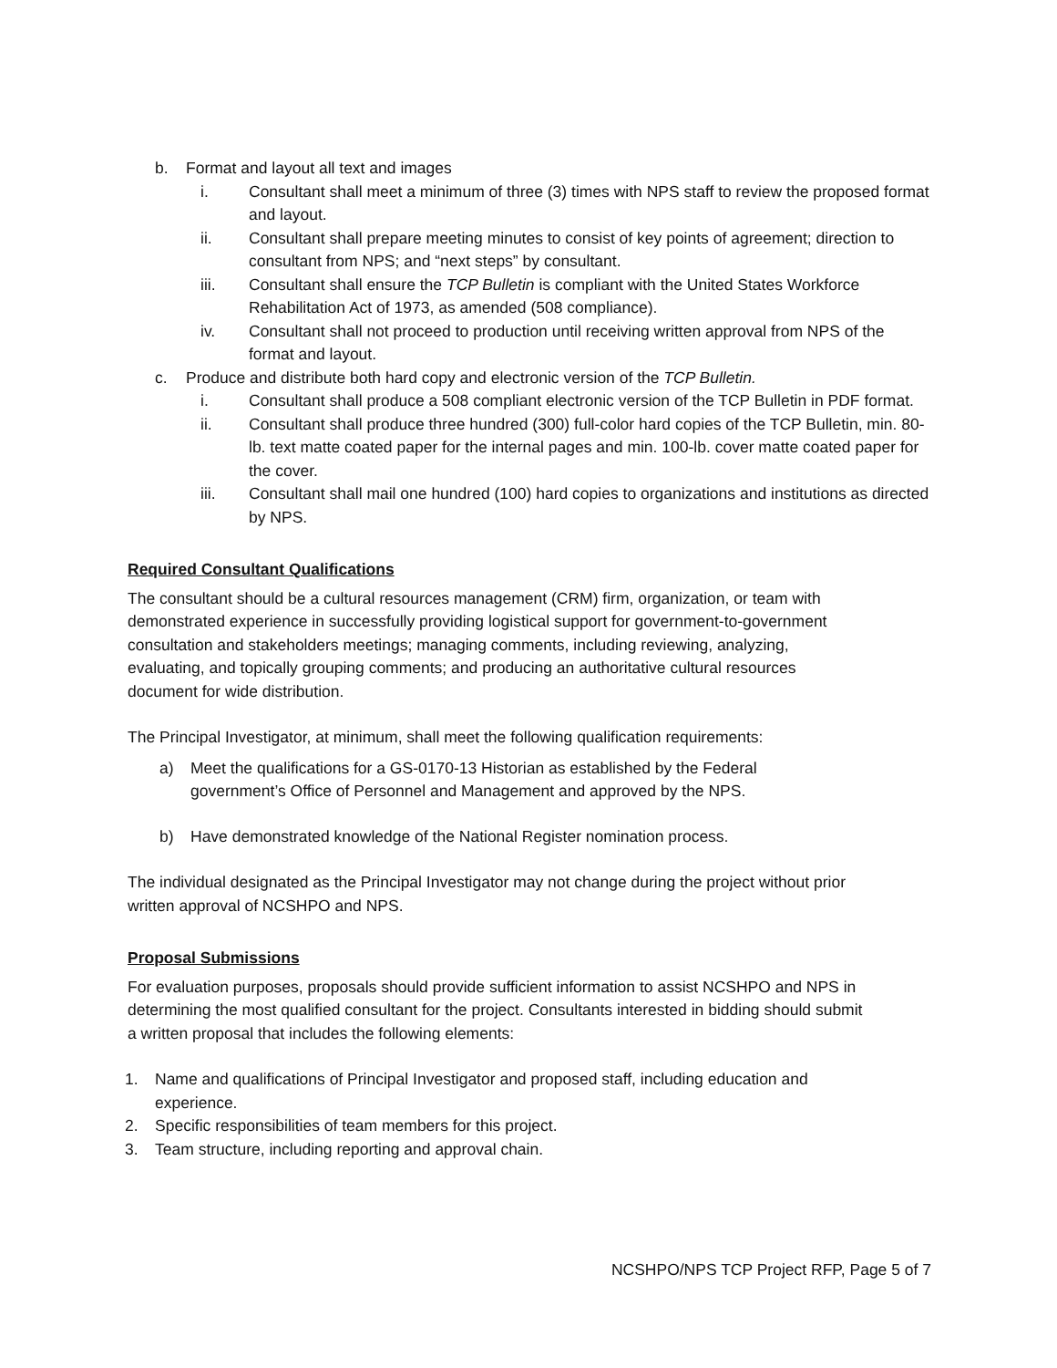b. Format and layout all text and images
i. Consultant shall meet a minimum of three (3) times with NPS staff to review the proposed format and layout.
ii. Consultant shall prepare meeting minutes to consist of key points of agreement; direction to consultant from NPS; and “next steps” by consultant.
iii. Consultant shall ensure the TCP Bulletin is compliant with the United States Workforce Rehabilitation Act of 1973, as amended (508 compliance).
iv. Consultant shall not proceed to production until receiving written approval from NPS of the format and layout.
c. Produce and distribute both hard copy and electronic version of the TCP Bulletin.
i. Consultant shall produce a 508 compliant electronic version of the TCP Bulletin in PDF format.
ii. Consultant shall produce three hundred (300) full-color hard copies of the TCP Bulletin, min. 80-lb. text matte coated paper for the internal pages and min. 100-lb. cover matte coated paper for the cover.
iii. Consultant shall mail one hundred (100) hard copies to organizations and institutions as directed by NPS.
Required Consultant Qualifications
The consultant should be a cultural resources management (CRM) firm, organization, or team with demonstrated experience in successfully providing logistical support for government-to-government consultation and stakeholders meetings; managing comments, including reviewing, analyzing, evaluating, and topically grouping comments; and producing an authoritative cultural resources document for wide distribution.
The Principal Investigator, at minimum, shall meet the following qualification requirements:
a) Meet the qualifications for a GS-0170-13 Historian as established by the Federal government’s Office of Personnel and Management and approved by the NPS.
b) Have demonstrated knowledge of the National Register nomination process.
The individual designated as the Principal Investigator may not change during the project without prior written approval of NCSHPO and NPS.
Proposal Submissions
For evaluation purposes, proposals should provide sufficient information to assist NCSHPO and NPS in determining the most qualified consultant for the project. Consultants interested in bidding should submit a written proposal that includes the following elements:
1. Name and qualifications of Principal Investigator and proposed staff, including education and experience.
2. Specific responsibilities of team members for this project.
3. Team structure, including reporting and approval chain.
NCSHPO/NPS TCP Project RFP, Page 5 of 7